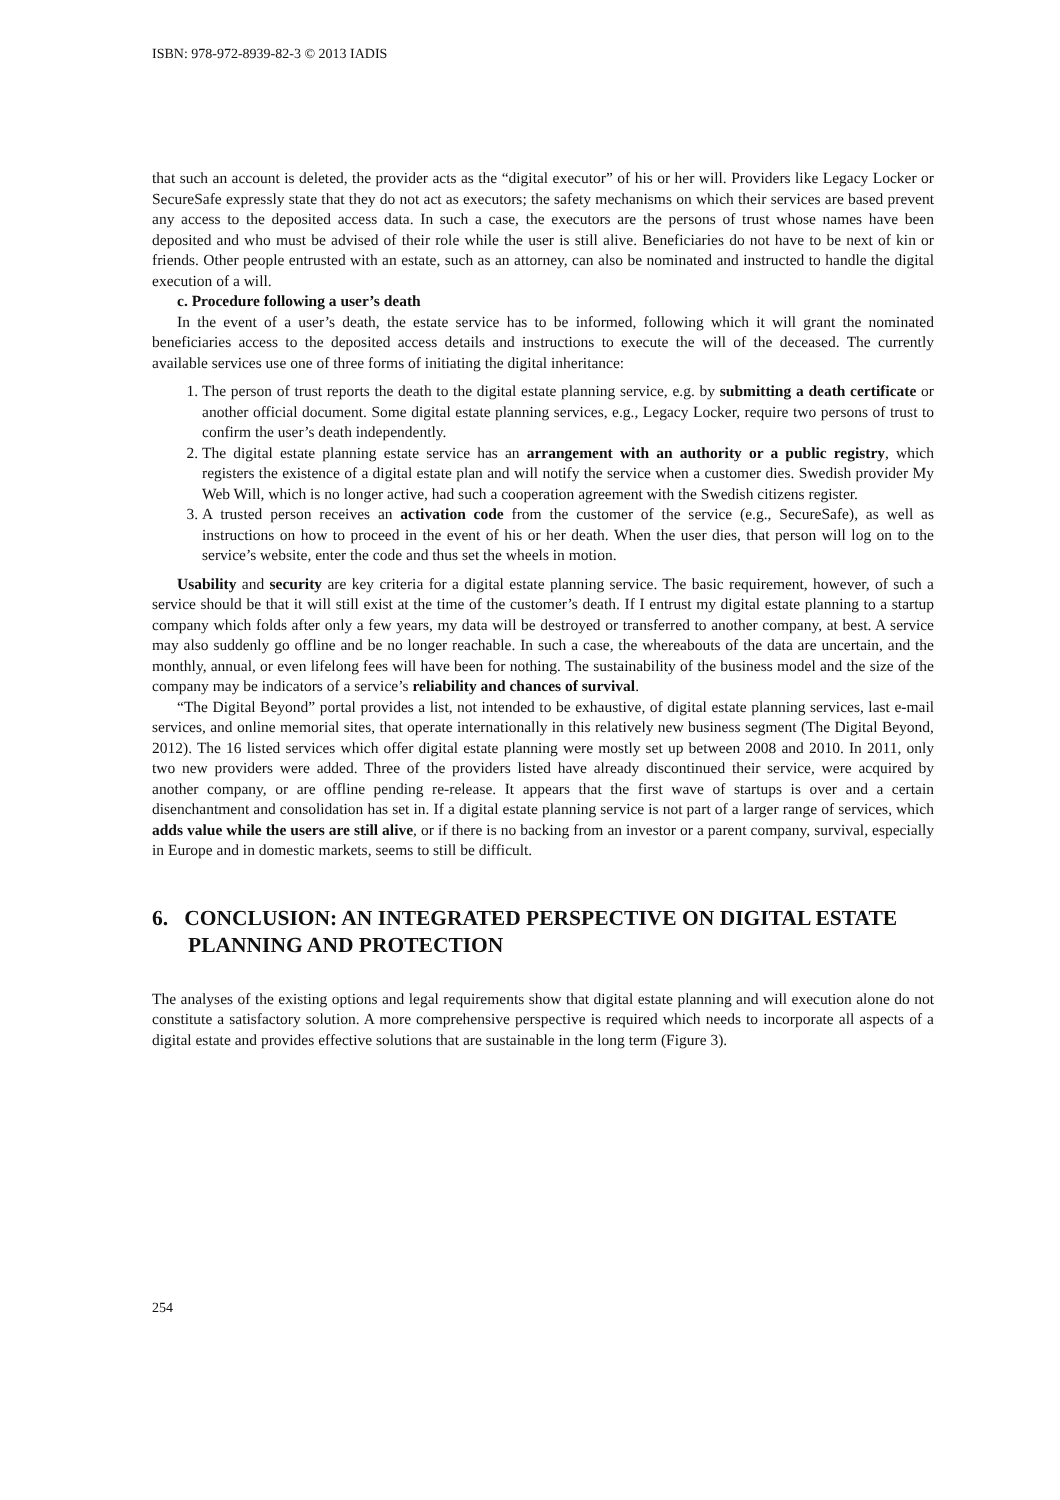ISBN: 978-972-8939-82-3 © 2013 IADIS
that such an account is deleted, the provider acts as the “digital executor” of his or her will. Providers like Legacy Locker or SecureSafe expressly state that they do not act as executors; the safety mechanisms on which their services are based prevent any access to the deposited access data. In such a case, the executors are the persons of trust whose names have been deposited and who must be advised of their role while the user is still alive. Beneficiaries do not have to be next of kin or friends. Other people entrusted with an estate, such as an attorney, can also be nominated and instructed to handle the digital execution of a will.
c. Procedure following a user’s death
In the event of a user’s death, the estate service has to be informed, following which it will grant the nominated beneficiaries access to the deposited access details and instructions to execute the will of the deceased. The currently available services use one of three forms of initiating the digital inheritance:
1. The person of trust reports the death to the digital estate planning service, e.g. by submitting a death certificate or another official document. Some digital estate planning services, e.g., Legacy Locker, require two persons of trust to confirm the user’s death independently.
2. The digital estate planning estate service has an arrangement with an authority or a public registry, which registers the existence of a digital estate plan and will notify the service when a customer dies. Swedish provider My Web Will, which is no longer active, had such a cooperation agreement with the Swedish citizens register.
3. A trusted person receives an activation code from the customer of the service (e.g., SecureSafe), as well as instructions on how to proceed in the event of his or her death. When the user dies, that person will log on to the service’s website, enter the code and thus set the wheels in motion.
Usability and security are key criteria for a digital estate planning service. The basic requirement, however, of such a service should be that it will still exist at the time of the customer’s death. If I entrust my digital estate planning to a startup company which folds after only a few years, my data will be destroyed or transferred to another company, at best. A service may also suddenly go offline and be no longer reachable. In such a case, the whereabouts of the data are uncertain, and the monthly, annual, or even lifelong fees will have been for nothing. The sustainability of the business model and the size of the company may be indicators of a service’s reliability and chances of survival.
“The Digital Beyond” portal provides a list, not intended to be exhaustive, of digital estate planning services, last e-mail services, and online memorial sites, that operate internationally in this relatively new business segment (The Digital Beyond, 2012). The 16 listed services which offer digital estate planning were mostly set up between 2008 and 2010. In 2011, only two new providers were added. Three of the providers listed have already discontinued their service, were acquired by another company, or are offline pending re-release. It appears that the first wave of startups is over and a certain disenchantment and consolidation has set in. If a digital estate planning service is not part of a larger range of services, which adds value while the users are still alive, or if there is no backing from an investor or a parent company, survival, especially in Europe and in domestic markets, seems to still be difficult.
6. CONCLUSION: AN INTEGRATED PERSPECTIVE ON DIGITAL ESTATE PLANNING AND PROTECTION
The analyses of the existing options and legal requirements show that digital estate planning and will execution alone do not constitute a satisfactory solution. A more comprehensive perspective is required which needs to incorporate all aspects of a digital estate and provides effective solutions that are sustainable in the long term (Figure 3).
254